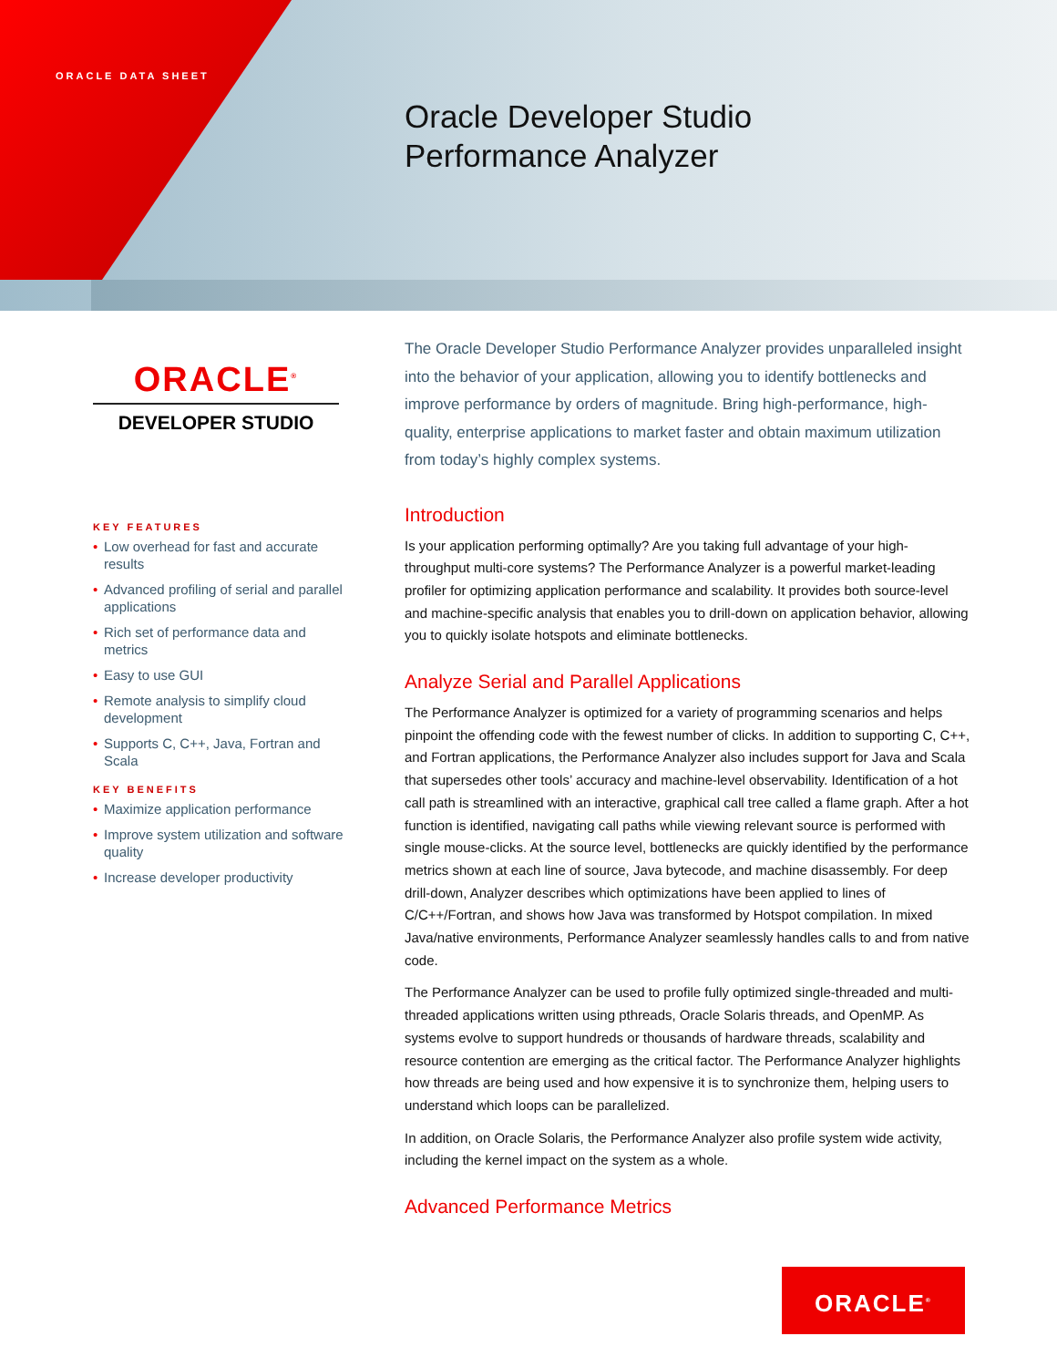ORACLE DATA SHEET
Oracle Developer Studio
Performance Analyzer
ORACLE<sup>®</sup>
DEVELOPER STUDIO
KEY FEATURES
• Low overhead for fast and accurate results
• Advanced profiling of serial and parallel applications
• Rich set of performance data and metrics
• Easy to use GUI
• Remote analysis to simplify cloud development
• Supports C, C++, Java, Fortran and Scala
KEY BENEFITS
• Maximize application performance
• Improve system utilization and software quality
• Increase developer productivity
The Oracle Developer Studio Performance Analyzer provides unparalleled insight into the behavior of your application, allowing you to identify bottlenecks and improve performance by orders of magnitude. Bring high-performance, high-quality, enterprise applications to market faster and obtain maximum utilization from today’s highly complex systems.
Introduction
Is your application performing optimally? Are you taking full advantage of your high-throughput multi-core systems? The Performance Analyzer is a powerful market-leading profiler for optimizing application performance and scalability. It provides both source-level and machine-specific analysis that enables you to drill-down on application behavior, allowing you to quickly isolate hotspots and eliminate bottlenecks.
Analyze Serial and Parallel Applications
The Performance Analyzer is optimized for a variety of programming scenarios and helps pinpoint the offending code with the fewest number of clicks. In addition to supporting C, C++, and Fortran applications, the Performance Analyzer also includes support for Java and Scala that supersedes other tools’ accuracy and machine-level observability. Identification of a hot call path is streamlined with an interactive, graphical call tree called a flame graph. After a hot function is identified, navigating call paths while viewing relevant source is performed with single mouse-clicks. At the source level, bottlenecks are quickly identified by the performance metrics shown at each line of source, Java bytecode, and machine disassembly. For deep drill-down, Analyzer describes which optimizations have been applied to lines of C/C++/Fortran, and shows how Java was transformed by Hotspot compilation. In mixed Java/native environments, Performance Analyzer seamlessly handles calls to and from native code.
The Performance Analyzer can be used to profile fully optimized single-threaded and multi-threaded applications written using pthreads, Oracle Solaris threads, and OpenMP. As systems evolve to support hundreds or thousands of hardware threads, scalability and resource contention are emerging as the critical factor. The Performance Analyzer highlights how threads are being used and how expensive it is to synchronize them, helping users to understand which loops can be parallelized.
In addition, on Oracle Solaris, the Performance Analyzer also profile system wide activity, including the kernel impact on the system as a whole.
Advanced Performance Metrics
ORACLE<sup>®</sup>